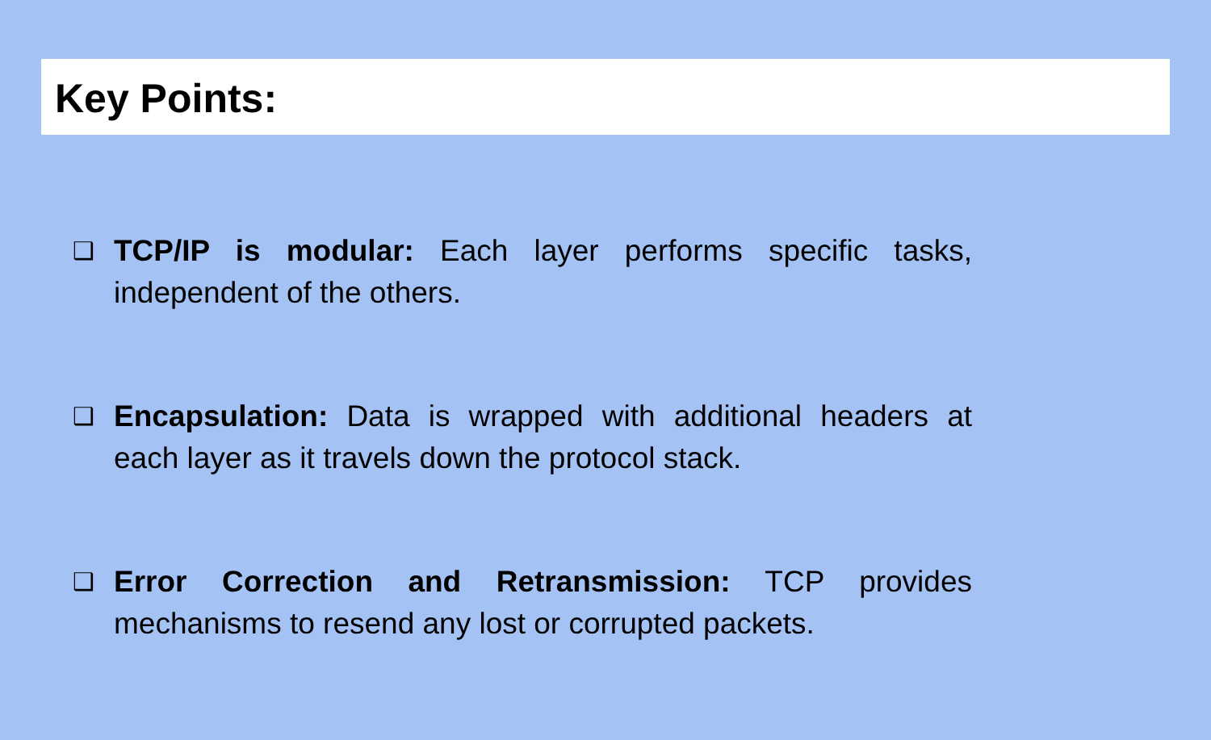Key Points:
❑ TCP/IP is modular: Each layer performs specific tasks, independent of the others.
❑ Encapsulation: Data is wrapped with additional headers at each layer as it travels down the protocol stack.
❑ Error Correction and Retransmission: TCP provides mechanisms to resend any lost or corrupted packets.